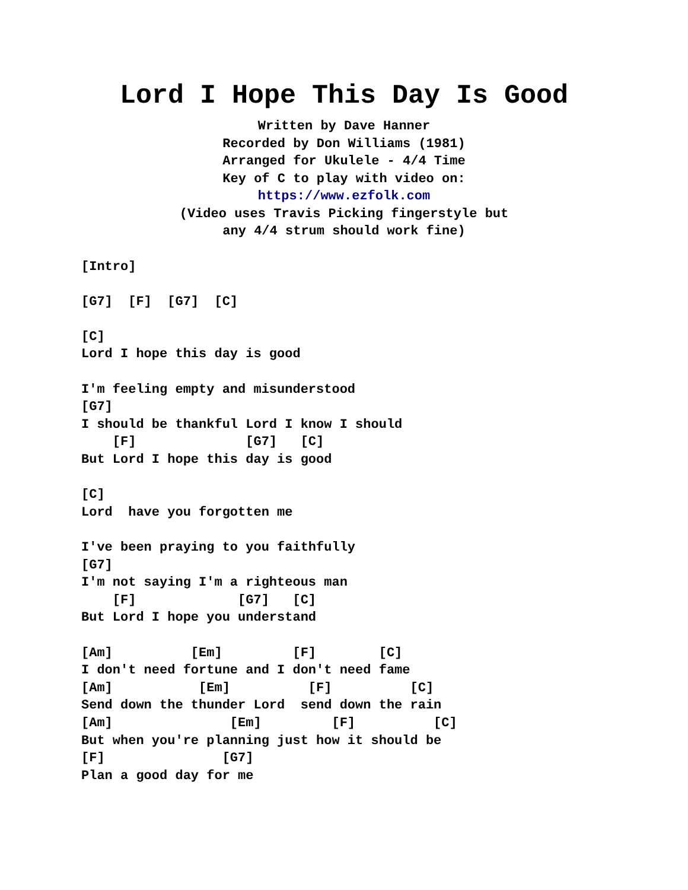Lord I Hope This Day Is Good
Written by Dave Hanner
Recorded by Don Williams (1981)
Arranged for Ukulele - 4/4 Time
Key of C to play with video on:
https://www.ezfolk.com
(Video uses Travis Picking fingerstyle but
any 4/4 strum should work fine)
[Intro]

[G7]  [F]  [G7]  [C]

[C]
Lord I hope this day is good

I'm feeling empty and misunderstood
[G7]
I should be thankful Lord I know I should
    [F]              [G7]   [C]
But Lord I hope this day is good

[C]
Lord  have you forgotten me

I've been praying to you faithfully
[G7]
I'm not saying I'm a righteous man
    [F]             [G7]   [C]
But Lord I hope you understand

[Am]          [Em]         [F]        [C]
I don't need fortune and I don't need fame
[Am]           [Em]          [F]          [C]
Send down the thunder Lord  send down the rain
[Am]               [Em]         [F]          [C]
But when you're planning just how it should be
[F]               [G7]
Plan a good day for me